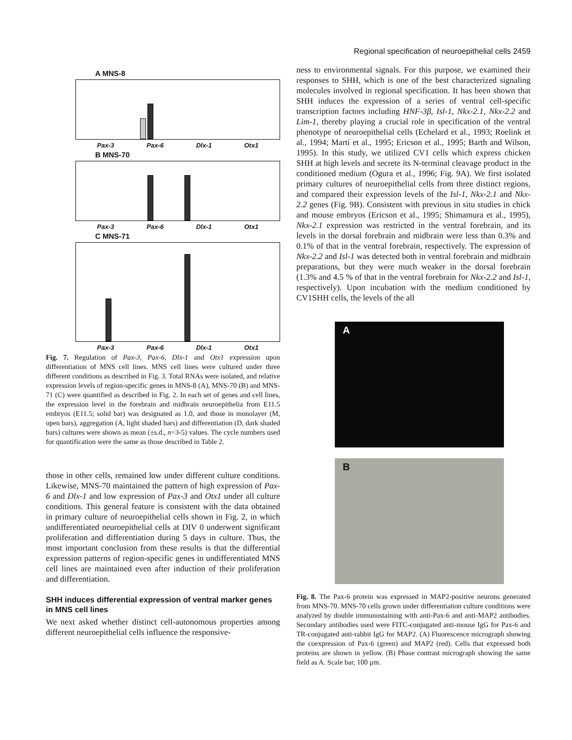A MNS-8
Pax-3 Pax-6 Dlx-1 Otx1
B MNS-70
Pax-3 Pax-6 Dlx-1 Otx1
C MNS-71
Pax-3 Pax-6 Dlx-1 Otx1
Fig. 7. Regulation of Pax-3, Pax-6, Dlx-1 and Otx1 expression upon differentiation of MNS cell lines. MNS cell lines were cultured under three different conditions as described in Fig. 3. Total RNAs were isolated, and relative expression levels of region-specific genes in MNS-8 (A), MNS-70 (B) and MNS-71 (C) were quantified as described in Fig. 2. In each set of genes and cell lines, the expression level in the forebrain and midbrain neuroepithelia from E11.5 embryos (E11.5; solid bar) was designated as 1.0, and those in monolayer (M, open bars), aggregation (A, light shaded bars) and differentiation (D, dark shaded bars) cultures were shown as mean (±s.d., n=3-5) values. The cycle numbers used for quantification were the same as those described in Table 2.
those in other cells, remained low under different culture conditions. Likewise, MNS-70 maintained the pattern of high expression of Pax-6 and Dlx-1 and low expression of Pax-3 and Otx1 under all culture conditions. This general feature is consistent with the data obtained in primary culture of neuroepithelial cells shown in Fig. 2, in which undifferentiated neuroepithelial cells at DIV 0 underwent significant proliferation and differentiation during 5 days in culture. Thus, the most important conclusion from these results is that the differential expression patterns of region-specific genes in undifferentiated MNS cell lines are maintained even after induction of their proliferation and differentiation.
SHH induces differential expression of ventral marker genes in MNS cell lines
We next asked whether distinct cell-autonomous properties among different neuroepithelial cells influence the responsive-
Regional specification of neuroepithelial cells 2459
ness to environmental signals. For this purpose, we examined their responses to SHH, which is one of the best characterized signaling molecules involved in regional specification. It has been shown that SHH induces the expression of a series of ventral cell-specific transcription factors including HNF-3β, Isl-1, Nkx-2.1, Nkx-2.2 and Lim-1, thereby playing a crucial role in specification of the ventral phenotype of neuroepithelial cells (Echelard et al., 1993; Roelink et al., 1994; Martí et al., 1995; Ericson et al., 1995; Barth and Wilson, 1995). In this study, we utilized CV1 cells which express chicken SHH at high levels and secrete its N-terminal cleavage product in the conditioned medium (Ogura et al., 1996; Fig. 9A). We first isolated primary cultures of neuroepithelial cells from three distinct regions, and compared their expression levels of the Isl-1, Nkx-2.1 and Nkx-2.2 genes (Fig. 9B). Consistent with previous in situ studies in chick and mouse embryos (Ericson et al., 1995; Shimamura et al., 1995), Nkx-2.1 expression was restricted in the ventral forebrain, and its levels in the dorsal forebrain and midbrain were less than 0.3% and 0.1% of that in the ventral forebrain, respectively. The expression of Nkx-2.2 and Isl-1 was detected both in ventral forebrain and midbrain preparations, but they were much weaker in the dorsal forebrain (1.3% and 4.5 % of that in the ventral forebrain for Nkx-2.2 and Isl-1, respectively). Upon incubation with the medium conditioned by CV1SHH cells, the levels of the all
A
B
Fig. 8. The Pax-6 protein was expressed in MAP2-positive neurons generated from MNS-70. MNS-70 cells grown under differentiation culture conditions were analyzed by double immunostaining with anti-Pax-6 and anti-MAP2 antibodies. Secondary antibodies used were FITC-conjugated anti-mouse IgG for Pax-6 and TR-conjugated anti-rabbit IgG for MAP2. (A) Fluorescence micrograph showing the coexpression of Pax-6 (green) and MAP2 (red). Cells that expressed both proteins are shown in yellow. (B) Phase contrast micrograph showing the same field as A. Scale bar, 100 μm.